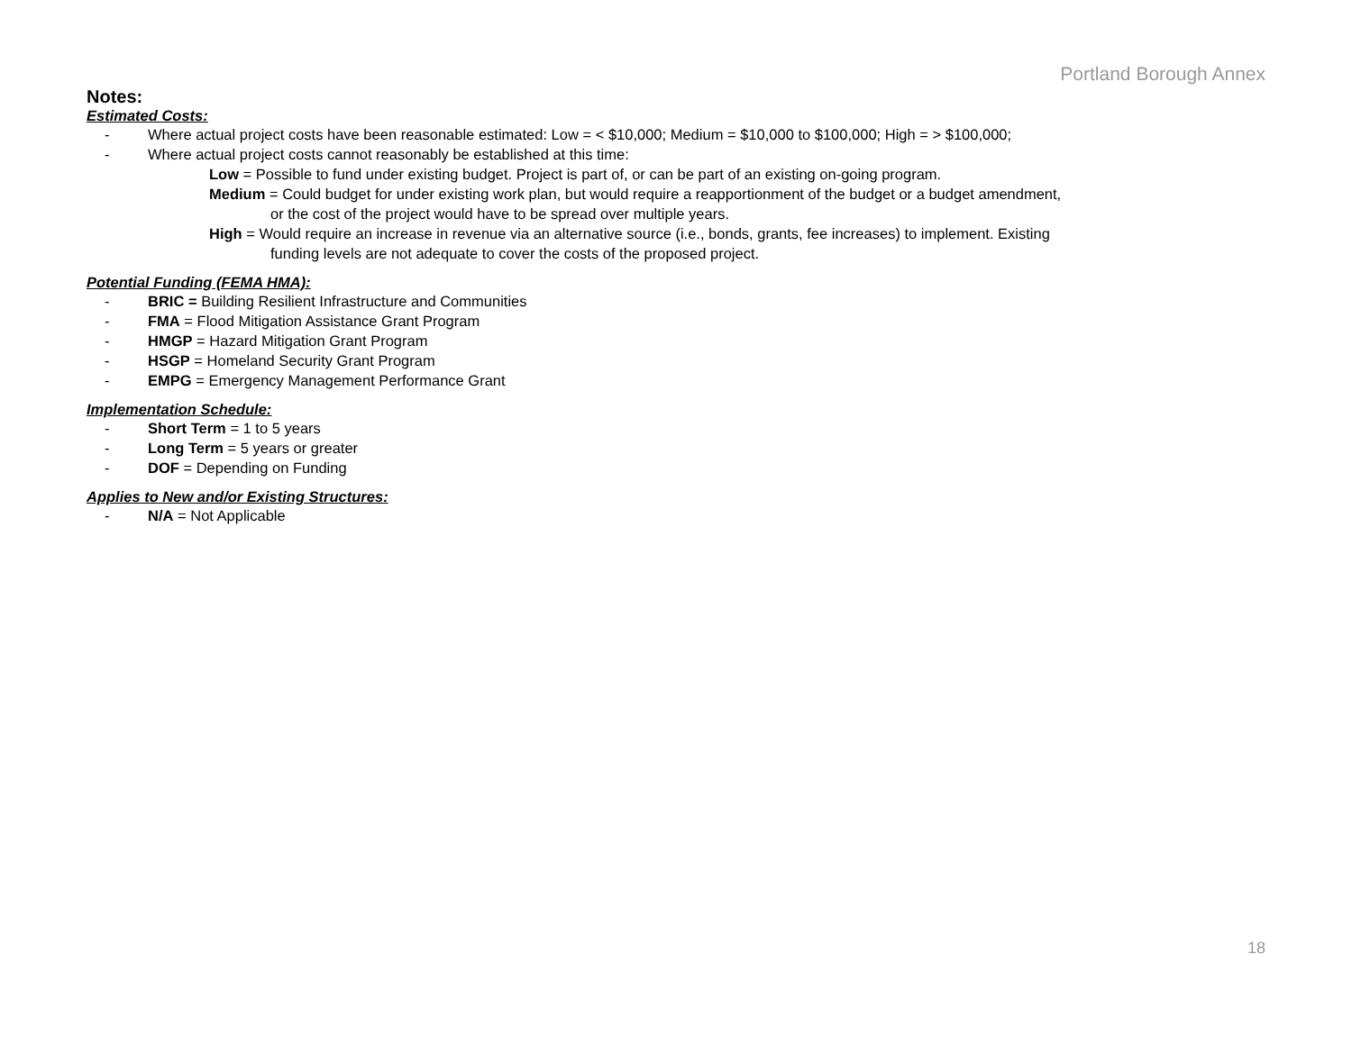Portland Borough Annex
Notes:
Estimated Costs:
- Where actual project costs have been reasonable estimated: Low = < $10,000; Medium = $10,000 to $100,000; High = > $100,000;
- Where actual project costs cannot reasonably be established at this time:
Low = Possible to fund under existing budget. Project is part of, or can be part of an existing on-going program.
Medium = Could budget for under existing work plan, but would require a reapportionment of the budget or a budget amendment,
or the cost of the project would have to be spread over multiple years.
High = Would require an increase in revenue via an alternative source (i.e., bonds, grants, fee increases) to implement. Existing
funding levels are not adequate to cover the costs of the proposed project.
Potential Funding (FEMA HMA):
- BRIC = Building Resilient Infrastructure and Communities
- FMA = Flood Mitigation Assistance Grant Program
- HMGP = Hazard Mitigation Grant Program
- HSGP = Homeland Security Grant Program
- EMPG = Emergency Management Performance Grant
Implementation Schedule:
- Short Term = 1 to 5 years
- Long Term = 5 years or greater
- DOF = Depending on Funding
Applies to New and/or Existing Structures:
- N/A = Not Applicable
18